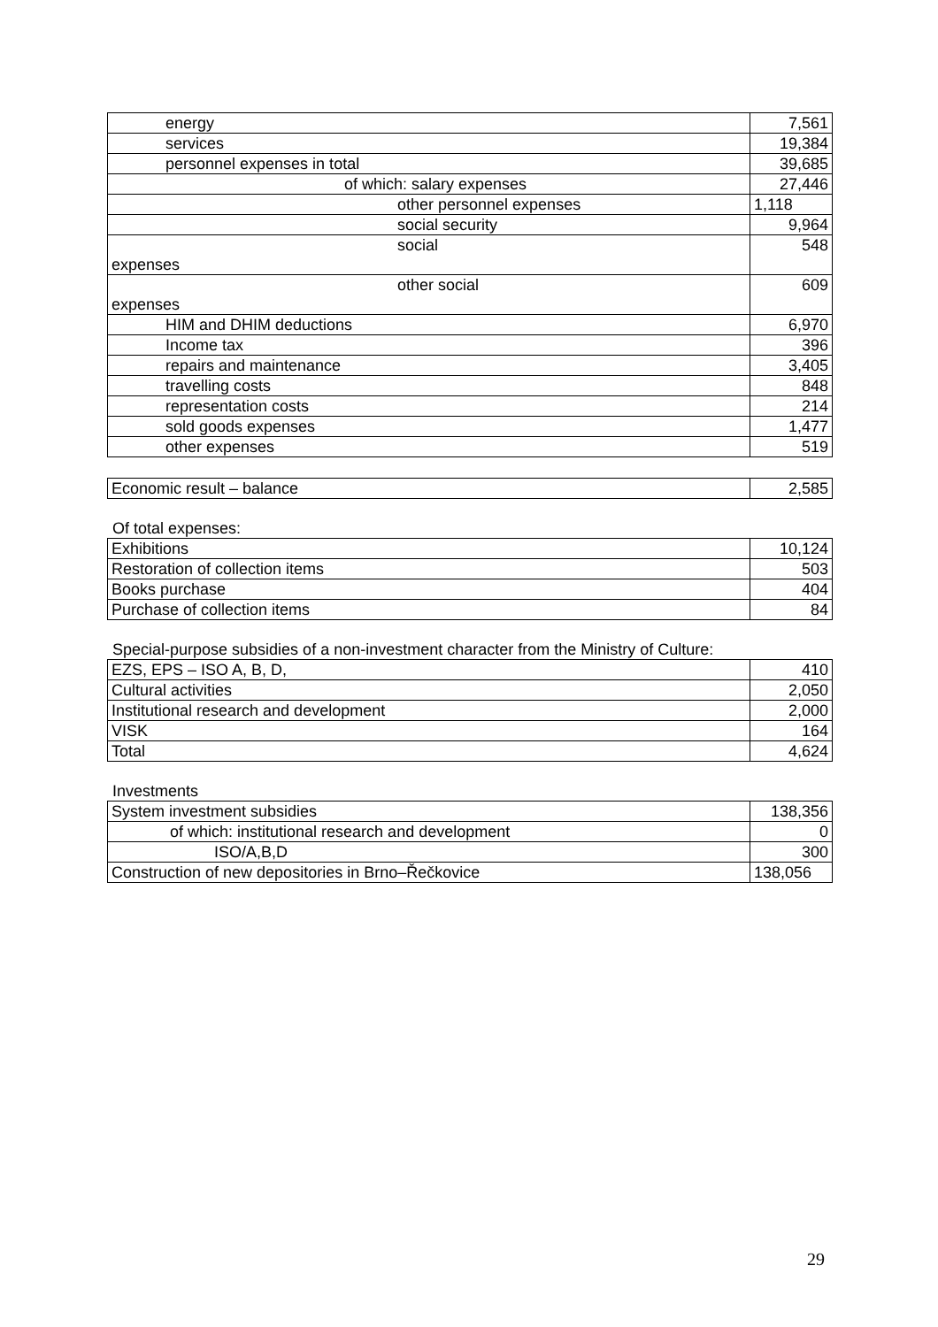| energy | 7,561 |
| services | 19,384 |
| personnel expenses in total | 39,685 |
| of which: salary expenses | 27,446 |
| other personnel expenses | 1,118 |
| social security | 9,964 |
| social expenses | 548 |
| other social expenses | 609 |
| HIM and DHIM deductions | 6,970 |
| Income tax | 396 |
| repairs and maintenance | 3,405 |
| travelling costs | 848 |
| representation costs | 214 |
| sold goods expenses | 1,477 |
| other expenses | 519 |
| Economic result – balance | 2,585 |
Of total expenses:
| Exhibitions | 10,124 |
| Restoration of collection items | 503 |
| Books purchase | 404 |
| Purchase of collection items | 84 |
Special-purpose subsidies of a non-investment character from the Ministry of Culture:
| EZS, EPS – ISO A, B, D, | 410 |
| Cultural activities | 2,050 |
| Institutional research and development | 2,000 |
| VISK | 164 |
| Total | 4,624 |
Investments
| System investment subsidies | 138,356 |
| of which: institutional research and development | 0 |
| ISO/A,B,D | 300 |
| Construction of new depositories in Brno–Řečkovice | 138,056 |
29